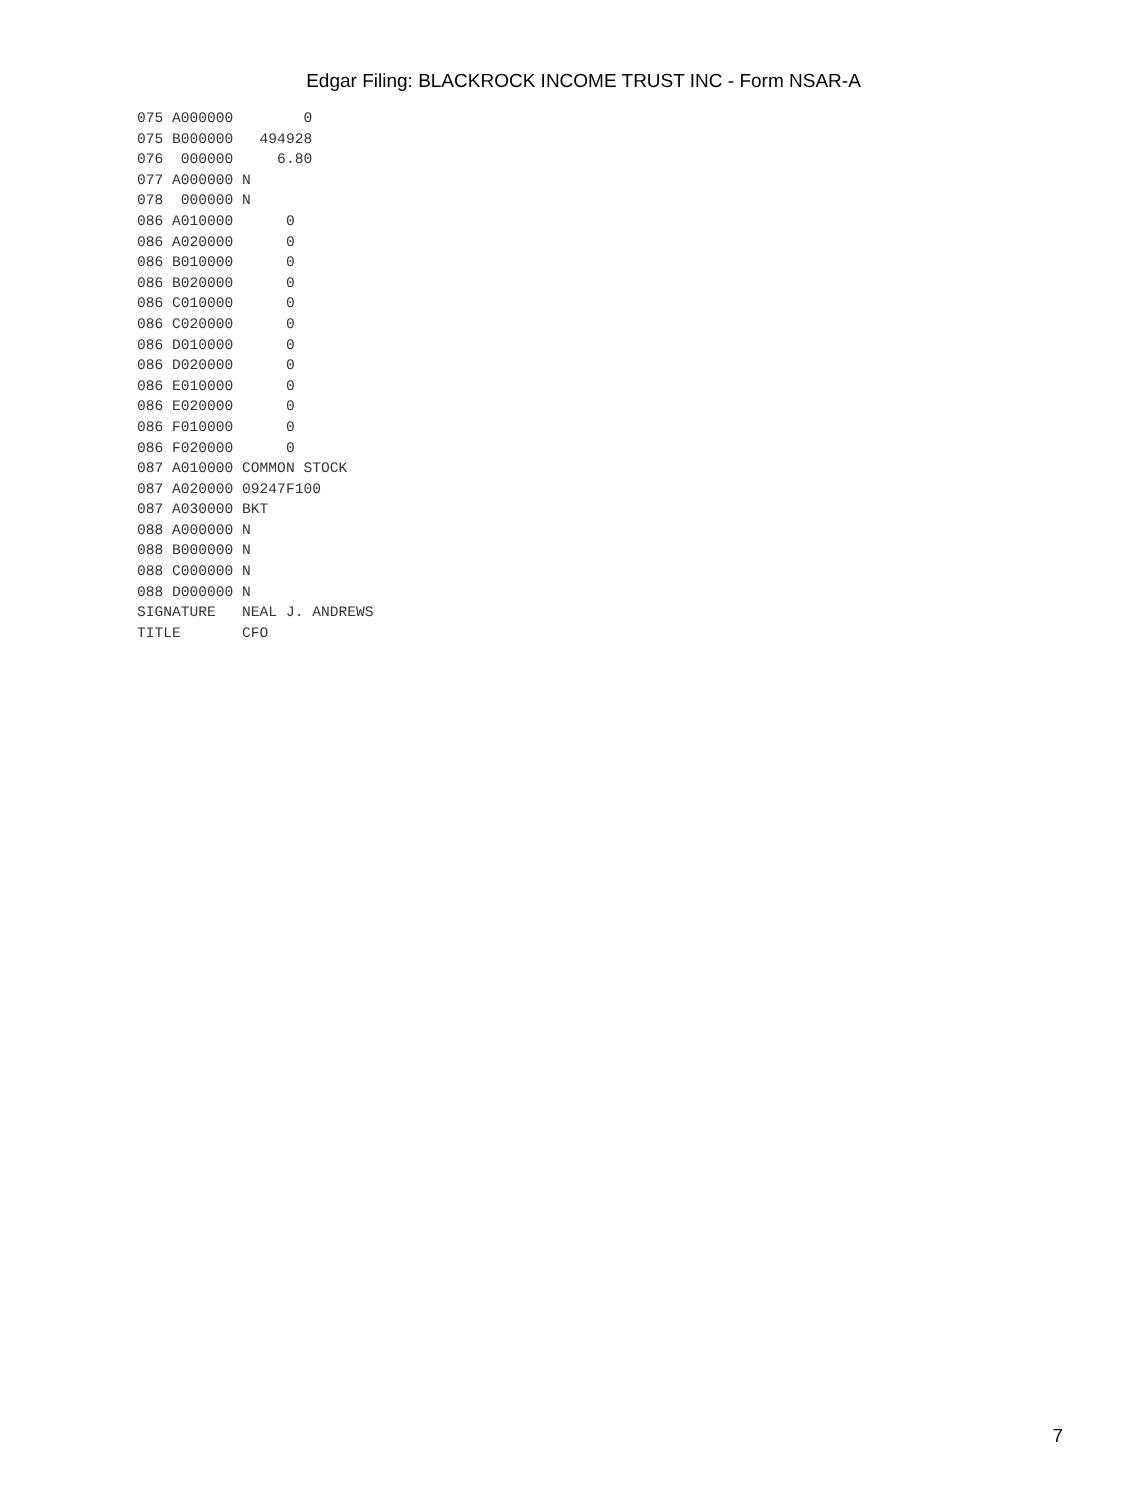Edgar Filing: BLACKROCK INCOME TRUST INC - Form NSAR-A
075 A000000        0
075 B000000   494928
076  000000     6.80
077 A000000 N
078  000000 N
086 A010000      0
086 A020000      0
086 B010000      0
086 B020000      0
086 C010000      0
086 C020000      0
086 D010000      0
086 D020000      0
086 E010000      0
086 E020000      0
086 F010000      0
086 F020000      0
087 A010000 COMMON STOCK
087 A020000 09247F100
087 A030000 BKT
088 A000000 N
088 B000000 N
088 C000000 N
088 D000000 N
SIGNATURE   NEAL J. ANDREWS
TITLE       CFO
7